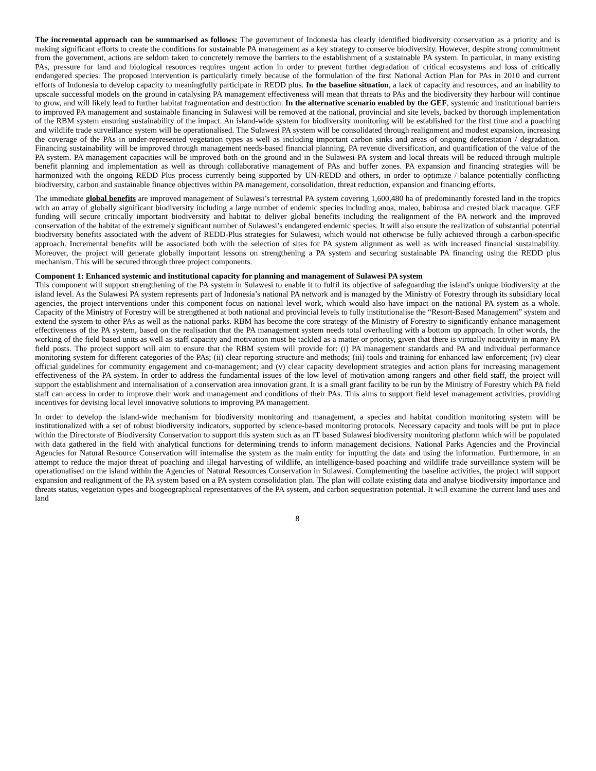The incremental approach can be summarised as follows: The government of Indonesia has clearly identified biodiversity conservation as a priority and is making significant efforts to create the conditions for sustainable PA management as a key strategy to conserve biodiversity. However, despite strong commitment from the government, actions are seldom taken to concretely remove the barriers to the establishment of a sustainable PA system. In particular, in many existing PAs, pressure for land and biological resources requires urgent action in order to prevent further degradation of critical ecosystems and loss of critically endangered species. The proposed intervention is particularly timely because of the formulation of the first National Action Plan for PAs in 2010 and current efforts of Indonesia to develop capacity to meaningfully participate in REDD plus. In the baseline situation, a lack of capacity and resources, and an inability to upscale successful models on the ground in catalysing PA management effectiveness will mean that threats to PAs and the biodiversity they harbour will continue to grow, and will likely lead to further habitat fragmentation and destruction. In the alternative scenario enabled by the GEF, systemic and institutional barriers to improved PA management and sustainable financing in Sulawesi will be removed at the national, provincial and site levels, backed by thorough implementation of the RBM system ensuring sustainability of the impact. An island-wide system for biodiversity monitoring will be established for the first time and a poaching and wildlife trade surveillance system will be operationalised. The Sulawesi PA system will be consolidated through realignment and modest expansion, increasing the coverage of the PAs in under-represented vegetation types as well as including important carbon sinks and areas of ongoing deforestation / degradation. Financing sustainability will be improved through management needs-based financial planning, PA revenue diversification, and quantification of the value of the PA system. PA management capacities will be improved both on the ground and in the Sulawesi PA system and local threats will be reduced through multiple benefit planning and implementation as well as through collaborative management of PAs and buffer zones. PA expansion and financing strategies will be harmonized with the ongoing REDD Plus process currently being supported by UN-REDD and others, in order to optimize / balance potentially conflicting biodiversity, carbon and sustainable finance objectives within PA management, consolidation, threat reduction, expansion and financing efforts.
The immediate global benefits are improved management of Sulawesi’s terrestrial PA system covering 1,600,480 ha of predominantly forested land in the tropics with an array of globally significant biodiversity including a large number of endemic species including anoa, maleo, babirusa and crested black macaque. GEF funding will secure critically important biodiversity and habitat to deliver global benefits including the realignment of the PA network and the improved conservation of the habitat of the extremely significant number of Sulawesi’s endangered endemic species. It will also ensure the realization of substantial potential biodiversity benefits associated with the advent of REDD-Plus strategies for Sulawesi, which would not otherwise be fully achieved through a carbon-specific approach. Incremental benefits will be associated both with the selection of sites for PA system alignment as well as with increased financial sustainability. Moreover, the project will generate globally important lessons on strengthening a PA system and securing sustainable PA financing using the REDD plus mechanism. This will be secured through three project components.
Component 1: Enhanced systemic and institutional capacity for planning and management of Sulawesi PA system
This component will support strengthening of the PA system in Sulawesi to enable it to fulfil its objective of safeguarding the island’s unique biodiversity at the island level. As the Sulawesi PA system represents part of Indonesia’s national PA network and is managed by the Ministry of Forestry through its subsidiary local agencies, the project interventions under this component focus on national level work, which would also have impact on the national PA system as a whole. Capacity of the Ministry of Forestry will be strengthened at both national and provincial levels to fully institutionalise the “Resort-Based Management” system and extend the system to other PAs as well as the national parks. RBM has become the core strategy of the Ministry of Forestry to significantly enhance management effectiveness of the PA system, based on the realisation that the PA management system needs total overhauling with a bottom up approach. In other words, the working of the field based units as well as staff capacity and motivation must be tackled as a matter or priority, given that there is virtually noactivity in many PA field posts. The project support will aim to ensure that the RBM system will provide for: (i) PA management standards and PA and individual performance monitoring system for different categories of the PAs; (ii) clear reporting structure and methods; (iii) tools and training for enhanced law enforcement; (iv) clear official guidelines for community engagement and co-management; and (v) clear capacity development strategies and action plans for increasing management effectiveness of the PA system. In order to address the fundamental issues of the low level of motivation among rangers and other field staff, the project will support the establishment and internalisation of a conservation area innovation grant. It is a small grant facility to be run by the Ministry of Forestry which PA field staff can access in order to improve their work and management and conditions of their PAs. This aims to support field level management activities, providing incentives for devising local level innovative solutions to improving PA management.
In order to develop the island-wide mechanism for biodiversity monitoring and management, a species and habitat condition monitoring system will be institutionalized with a set of robust biodiversity indicators, supported by science-based monitoring protocols. Necessary capacity and tools will be put in place within the Directorate of Biodiversity Conservation to support this system such as an IT based Sulawesi biodiversity monitoring platform which will be populated with data gathered in the field with analytical functions for determining trends to inform management decisions. National Parks Agencies and the Provincial Agencies for Natural Resource Conservation will internalise the system as the main entity for inputting the data and using the information. Furthermore, in an attempt to reduce the major threat of poaching and illegal harvesting of wildlife, an intelligence-based poaching and wildlife trade surveillance system will be operationalised on the island within the Agencies of Natural Resources Conservation in Sulawesi. Complementing the baseline activities, the project will support expansion and realignment of the PA system based on a PA system consolidation plan. The plan will collate existing data and analyse biodiversity importance and threats status, vegetation types and biogeographical representatives of the PA system, and carbon sequestration potential. It will examine the current land uses and land
8